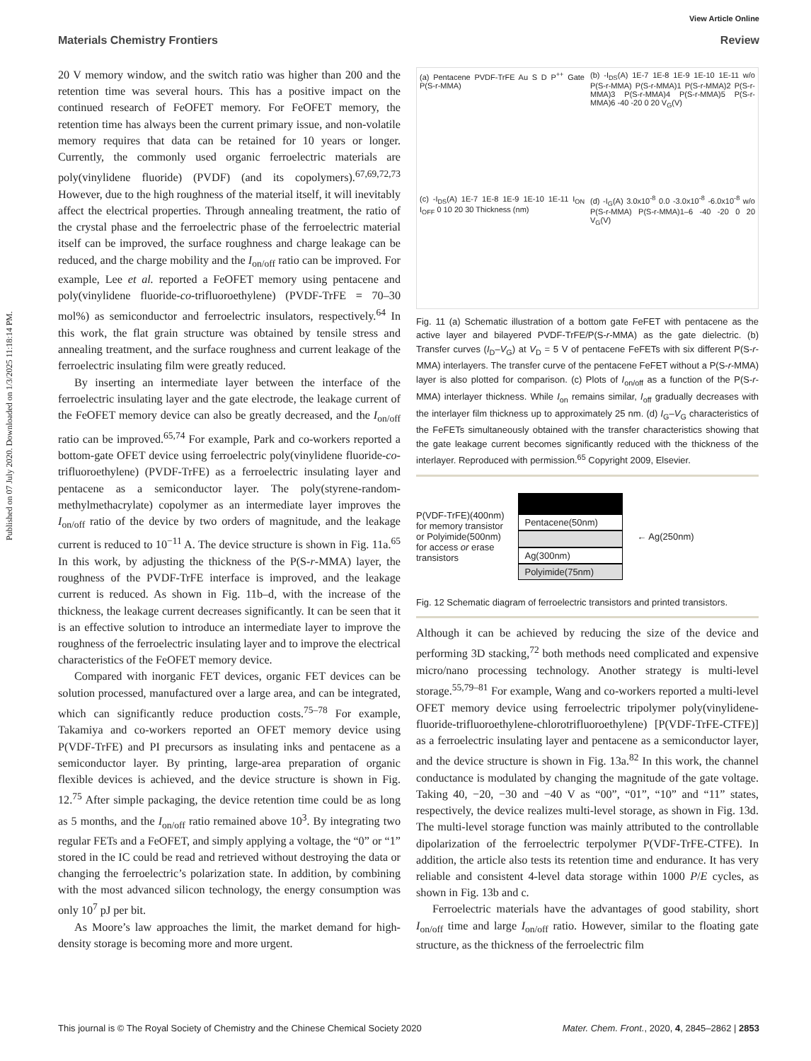Published on 07 July 2020. Downloaded on 1/3/2025 11:18:14 PM.
View Article Online
Materials Chemistry Frontiers Review
20 V memory window, and the switch ratio was higher than 200 and the retention time was several hours. This has a positive impact on the continued research of FeOFET memory. For FeOFET memory, the retention time has always been the current primary issue, and non-volatile memory requires that data can be retained for 10 years or longer. Currently, the commonly used organic ferroelectric materials are poly(vinylidene fluoride) (PVDF) (and its copolymers).<sup>67,69,72,73</sup> However, due to the high roughness of the material itself, it will inevitably affect the electrical properties. Through annealing treatment, the ratio of the crystal phase and the ferroelectric phase of the ferroelectric material itself can be improved, the surface roughness and charge leakage can be reduced, and the charge mobility and the I<sub>on/off</sub> ratio can be improved. For example, Lee et al. reported a FeOFET memory using pentacene and poly(vinylidene fluoride-co-trifluoroethylene) (PVDF-TrFE = 70–30 mol%) as semiconductor and ferroelectric insulators, respectively.<sup>64</sup> In this work, the flat grain structure was obtained by tensile stress and annealing treatment, and the surface roughness and current leakage of the ferroelectric insulating film were greatly reduced.
By inserting an intermediate layer between the interface of the ferroelectric insulating layer and the gate electrode, the leakage current of the FeOFET memory device can also be greatly decreased, and the I<sub>on/off</sub> ratio can be improved.<sup>65,74</sup> For example, Park and co-workers reported a bottom-gate OFET device using ferroelectric poly(vinylidene fluoride-co-trifluoroethylene) (PVDF-TrFE) as a ferroelectric insulating layer and pentacene as a semiconductor layer. The poly(styrene-random-methylmethacrylate) copolymer as an intermediate layer improves the I<sub>on/off</sub> ratio of the device by two orders of magnitude, and the leakage current is reduced to 10<sup>−11</sup> A. The device structure is shown in Fig. 11a.<sup>65</sup> In this work, by adjusting the thickness of the P(S-r-MMA) layer, the roughness of the PVDF-TrFE interface is improved, and the leakage current is reduced. As shown in Fig. 11b–d, with the increase of the thickness, the leakage current decreases significantly. It can be seen that it is an effective solution to introduce an intermediate layer to improve the roughness of the ferroelectric insulating layer and to improve the electrical characteristics of the FeOFET memory device.
Compared with inorganic FET devices, organic FET devices can be solution processed, manufactured over a large area, and can be integrated, which can significantly reduce production costs.<sup>75–78</sup> For example, Takamiya and co-workers reported an OFET memory device using P(VDF-TrFE) and PI precursors as insulating inks and pentacene as a semiconductor layer. By printing, large-area preparation of organic flexible devices is achieved, and the device structure is shown in Fig. 12.<sup>75</sup> After simple packaging, the device retention time could be as long as 5 months, and the I<sub>on/off</sub> ratio remained above 10<sup>3</sup>. By integrating two regular FETs and a FeOFET, and simply applying a voltage, the “0” or “1” stored in the IC could be read and retrieved without destroying the data or changing the ferroelectric’s polarization state. In addition, by combining with the most advanced silicon technology, the energy consumption was only 10<sup>7</sup> pJ per bit.
As Moore’s law approaches the limit, the market demand for high-density storage is becoming more and more urgent.
(a) Pentacene PVDF-TrFE Au S D P<sup>++</sup> Gate P(S-r-MMA)
(b) -I<sub>DS</sub>(A) 1E-7 1E-8 1E-9 1E-10 1E-11 w/o P(S-r-MMA) P(S-r-MMA)1 P(S-r-MMA)2 P(S-r-MMA)3 P(S-r-MMA)4 P(S-r-MMA)5 P(S-r-MMA)6 -40 -20 0 20 V<sub>G</sub>(V)
(c) -I<sub>DS</sub>(A) 1E-7 1E-8 1E-9 1E-10 1E-11 I<sub>ON</sub> I<sub>OFF</sub> 0 10 20 30 Thickness (nm)
(d) -I<sub>G</sub>(A) 3.0x10<sup>-8</sup> 0.0 -3.0x10<sup>-8</sup> -6.0x10<sup>-8</sup> w/o P(S-r-MMA) P(S-r-MMA)1–6 -40 -20 0 20 V<sub>G</sub>(V)
Fig. 11 (a) Schematic illustration of a bottom gate FeFET with pentacene as the active layer and bilayered PVDF-TrFE/P(S-r-MMA) as the gate dielectric. (b) Transfer curves (I<sub>D</sub>–V<sub>G</sub>) at V<sub>D</sub> = 5 V of pentacene FeFETs with six different P(S-r-MMA) interlayers. The transfer curve of the pentacene FeFET without a P(S-r-MMA) layer is also plotted for comparison. (c) Plots of I<sub>on/off</sub> as a function of the P(S-r-MMA) interlayer thickness. While I<sub>on</sub> remains similar, I<sub>off</sub> gradually decreases with the interlayer film thickness up to approximately 25 nm. (d) I<sub>G</sub>–V<sub>G</sub> characteristics of the FeFETs simultaneously obtained with the transfer characteristics showing that the gate leakage current becomes significantly reduced with the thickness of the interlayer. Reproduced with permission.<sup>65</sup> Copyright 2009, Elsevier.
P(VDF-TrFE)(400nm)
for memory transistor
or Polyimide(500nm)
for access or erase
transistors
Pentacene(50nm)
Ag(300nm)
Polyimide(75nm)
← Ag(250nm)
Fig. 12 Schematic diagram of ferroelectric transistors and printed transistors.
Although it can be achieved by reducing the size of the device and performing 3D stacking,<sup>72</sup> both methods need complicated and expensive micro/nano processing technology. Another strategy is multi-level storage.<sup>55,79–81</sup> For example, Wang and co-workers reported a multi-level OFET memory device using ferroelectric tripolymer poly(vinylidene-fluoride-trifluoroethylene-chlorotrifluoroethylene) [P(VDF-TrFE-CTFE)] as a ferroelectric insulating layer and pentacene as a semiconductor layer, and the device structure is shown in Fig. 13a.<sup>82</sup> In this work, the channel conductance is modulated by changing the magnitude of the gate voltage. Taking 40, −20, −30 and −40 V as “00”, “01”, “10” and “11” states, respectively, the device realizes multi-level storage, as shown in Fig. 13d. The multi-level storage function was mainly attributed to the controllable dipolarization of the ferroelectric terpolymer P(VDF-TrFE-CTFE). In addition, the article also tests its retention time and endurance. It has very reliable and consistent 4-level data storage within 1000 P/E cycles, as shown in Fig. 13b and c.
Ferroelectric materials have the advantages of good stability, short I<sub>on/off</sub> time and large I<sub>on/off</sub> ratio. However, similar to the floating gate structure, as the thickness of the ferroelectric film
This journal is © The Royal Society of Chemistry and the Chinese Chemical Society 2020 Mater. Chem. Front., 2020, 4, 2845–2862 | 2853